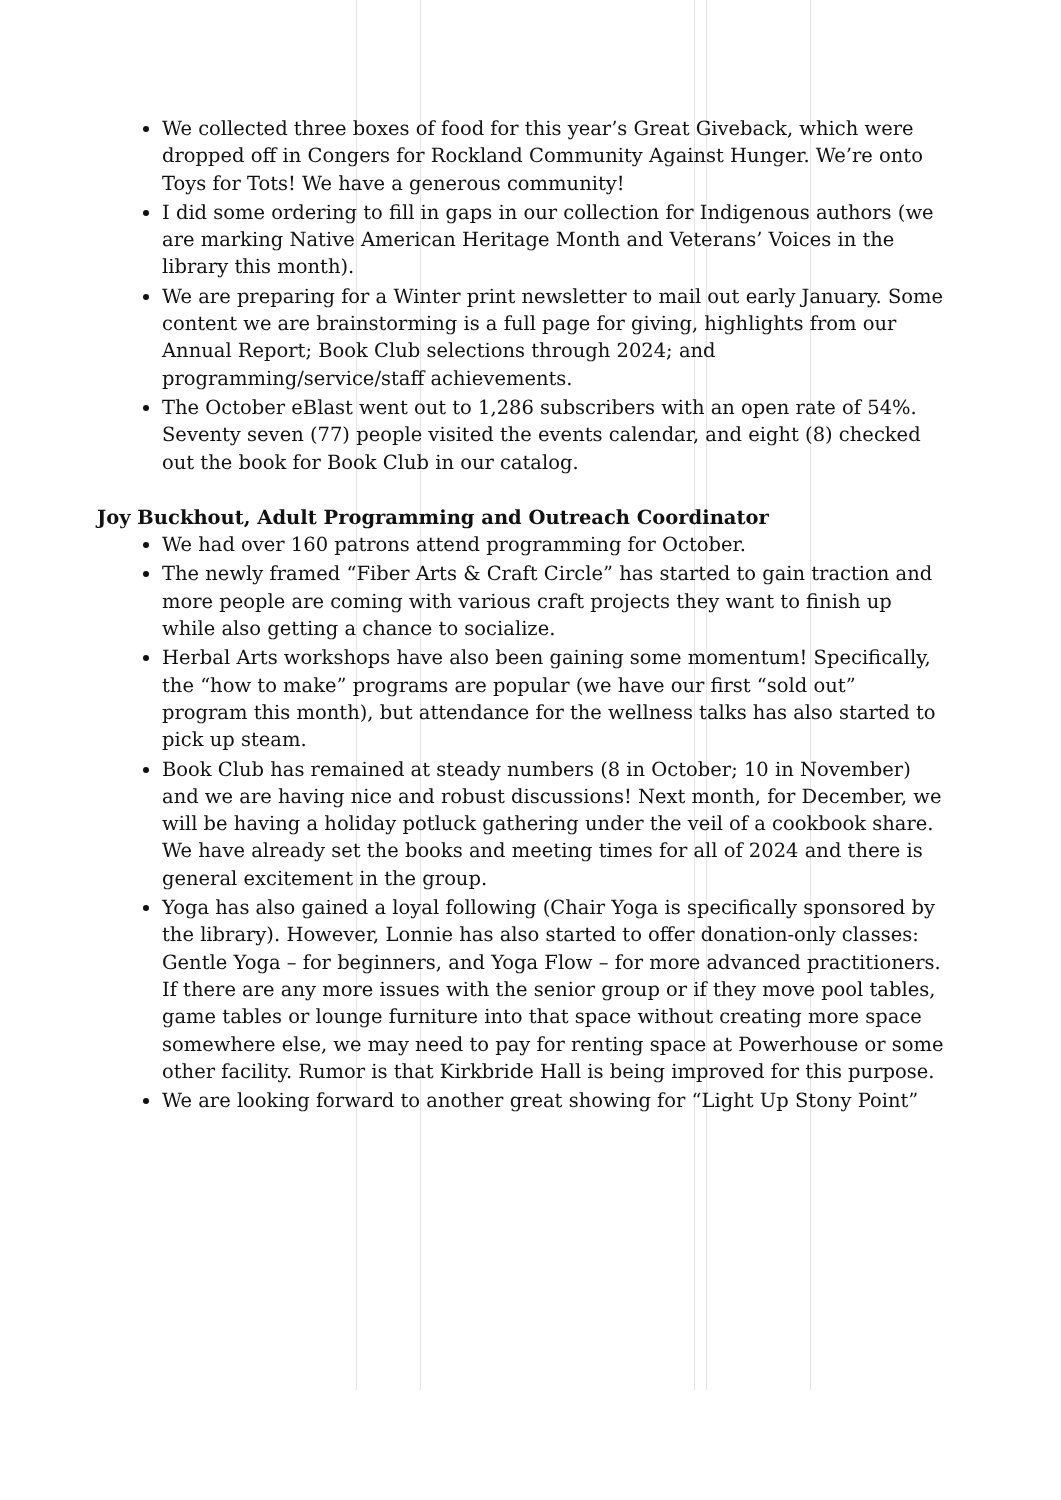We collected three boxes of food for this year’s Great Giveback, which were dropped off in Congers for Rockland Community Against Hunger. We’re onto Toys for Tots! We have a generous community!
I did some ordering to fill in gaps in our collection for Indigenous authors (we are marking Native American Heritage Month and Veterans’ Voices in the library this month).
We are preparing for a Winter print newsletter to mail out early January. Some content we are brainstorming is a full page for giving, highlights from our Annual Report; Book Club selections through 2024; and programming/service/staff achievements.
The October eBlast went out to 1,286 subscribers with an open rate of 54%. Seventy seven (77) people visited the events calendar, and eight (8) checked out the book for Book Club in our catalog.
Joy Buckhout, Adult Programming and Outreach Coordinator
We had over 160 patrons attend programming for October.
The newly framed “Fiber Arts & Craft Circle” has started to gain traction and more people are coming with various craft projects they want to finish up while also getting a chance to socialize.
Herbal Arts workshops have also been gaining some momentum! Specifically, the “how to make” programs are popular (we have our first “sold out” program this month), but attendance for the wellness talks has also started to pick up steam.
Book Club has remained at steady numbers (8 in October; 10 in November) and we are having nice and robust discussions! Next month, for December, we will be having a holiday potluck gathering under the veil of a cookbook share. We have already set the books and meeting times for all of 2024 and there is general excitement in the group.
Yoga has also gained a loyal following (Chair Yoga is specifically sponsored by the library). However, Lonnie has also started to offer donation-only classes: Gentle Yoga – for beginners, and Yoga Flow – for more advanced practitioners. If there are any more issues with the senior group or if they move pool tables, game tables or lounge furniture into that space without creating more space somewhere else, we may need to pay for renting space at Powerhouse or some other facility. Rumor is that Kirkbride Hall is being improved for this purpose.
We are looking forward to another great showing for “Light Up Stony Point”